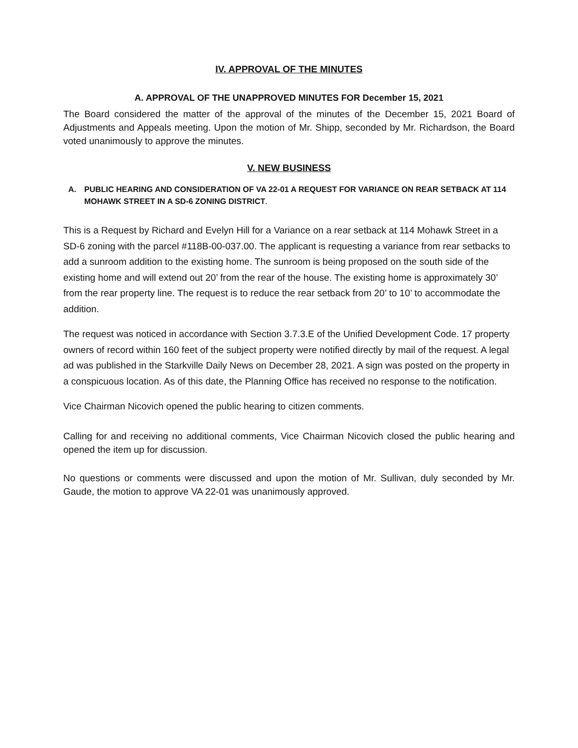IV. APPROVAL OF THE MINUTES
A. APPROVAL OF THE UNAPPROVED MINUTES FOR December 15, 2021
The Board considered the matter of the approval of the minutes of the December 15, 2021 Board of Adjustments and Appeals meeting. Upon the motion of Mr. Shipp, seconded by Mr. Richardson, the Board voted unanimously to approve the minutes.
V. NEW BUSINESS
A. PUBLIC HEARING AND CONSIDERATION OF VA 22-01 A REQUEST FOR VARIANCE ON REAR SETBACK AT 114 MOHAWK STREET IN A SD-6 ZONING DISTRICT.
This is a Request by Richard and Evelyn Hill for a Variance on a rear setback at 114 Mohawk Street in a SD-6 zoning with the parcel #118B-00-037.00. The applicant is requesting a variance from rear setbacks to add a sunroom addition to the existing home. The sunroom is being proposed on the south side of the existing home and will extend out 20’ from the rear of the house. The existing home is approximately 30’ from the rear property line. The request is to reduce the rear setback from 20’ to 10’ to accommodate the addition.
The request was noticed in accordance with Section 3.7.3.E of the Unified Development Code. 17 property owners of record within 160 feet of the subject property were notified directly by mail of the request. A legal ad was published in the Starkville Daily News on December 28, 2021. A sign was posted on the property in a conspicuous location. As of this date, the Planning Office has received no response to the notification.
Vice Chairman Nicovich opened the public hearing to citizen comments.
Calling for and receiving no additional comments, Vice Chairman Nicovich closed the public hearing and opened the item up for discussion.
No questions or comments were discussed and upon the motion of Mr. Sullivan, duly seconded by Mr. Gaude, the motion to approve VA 22-01 was unanimously approved.